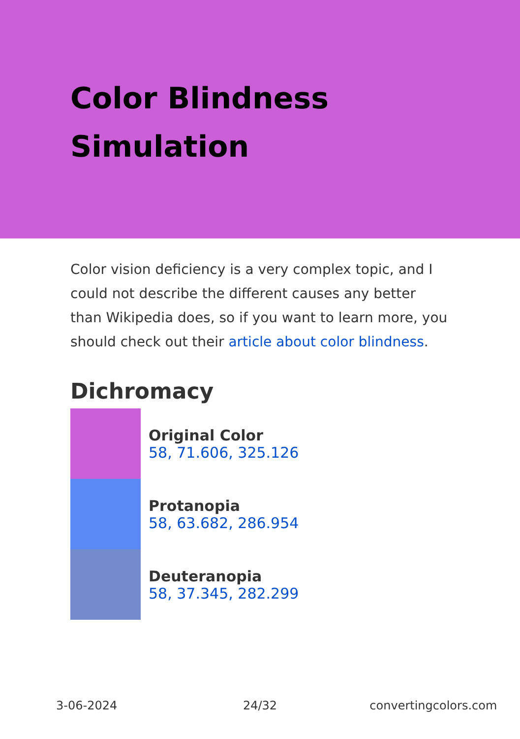Color Blindness Simulation
Color vision deficiency is a very complex topic, and I could not describe the different causes any better than Wikipedia does, so if you want to learn more, you should check out their article about color blindness.
Dichromacy
Original Color
58, 71.606, 325.126
Protanopia
58, 63.682, 286.954
Deuteranopia
58, 37.345, 282.299
3-06-2024 24/32 convertingcolors.com